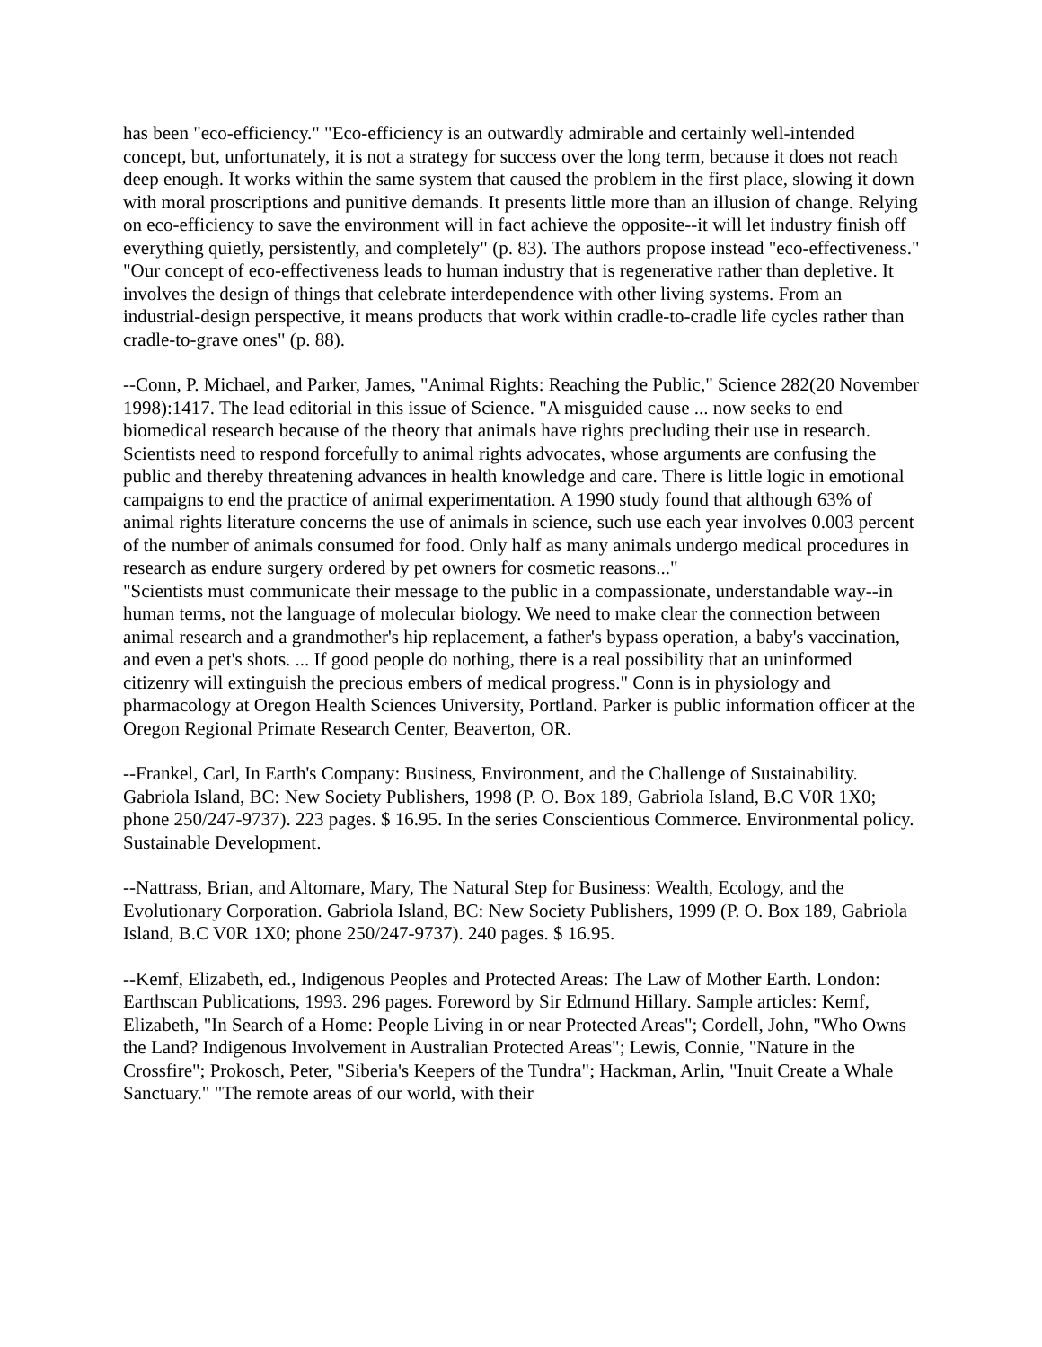has been "eco-efficiency." "Eco-efficiency is an outwardly admirable and certainly well-intended concept, but, unfortunately, it is not a strategy for success over the long term, because it does not reach deep enough. It works within the same system that caused the problem in the first place, slowing it down with moral proscriptions and punitive demands. It presents little more than an illusion of change. Relying on eco-efficiency to save the environment will in fact achieve the opposite--it will let industry finish off everything quietly, persistently, and completely" (p. 83). The authors propose instead "eco-effectiveness." "Our concept of eco-effectiveness leads to human industry that is regenerative rather than depletive. It involves the design of things that celebrate interdependence with other living systems. From an industrial-design perspective, it means products that work within cradle-to-cradle life cycles rather than cradle-to-grave ones" (p. 88).
--Conn, P. Michael, and Parker, James, "Animal Rights: Reaching the Public," Science 282(20 November 1998):1417. The lead editorial in this issue of Science. "A misguided cause ... now seeks to end biomedical research because of the theory that animals have rights precluding their use in research. Scientists need to respond forcefully to animal rights advocates, whose arguments are confusing the public and thereby threatening advances in health knowledge and care. There is little logic in emotional campaigns to end the practice of animal experimentation. A 1990 study found that although 63% of animal rights literature concerns the use of animals in science, such use each year involves 0.003 percent of the number of animals consumed for food. Only half as many animals undergo medical procedures in research as endure surgery ordered by pet owners for cosmetic reasons..."
"Scientists must communicate their message to the public in a compassionate, understandable way--in human terms, not the language of molecular biology. We need to make clear the connection between animal research and a grandmother's hip replacement, a father's bypass operation, a baby's vaccination, and even a pet's shots. ... If good people do nothing, there is a real possibility that an uninformed citizenry will extinguish the precious embers of medical progress." Conn is in physiology and pharmacology at Oregon Health Sciences University, Portland. Parker is public information officer at the Oregon Regional Primate Research Center, Beaverton, OR.
--Frankel, Carl, In Earth's Company: Business, Environment, and the Challenge of Sustainability. Gabriola Island, BC: New Society Publishers, 1998 (P. O. Box 189, Gabriola Island, B.C V0R 1X0; phone 250/247-9737). 223 pages. $ 16.95. In the series Conscientious Commerce. Environmental policy. Sustainable Development.
--Nattrass, Brian, and Altomare, Mary, The Natural Step for Business: Wealth, Ecology, and the Evolutionary Corporation. Gabriola Island, BC: New Society Publishers, 1999 (P. O. Box 189, Gabriola Island, B.C V0R 1X0; phone 250/247-9737). 240 pages. $ 16.95.
--Kemf, Elizabeth, ed., Indigenous Peoples and Protected Areas: The Law of Mother Earth. London: Earthscan Publications, 1993. 296 pages. Foreword by Sir Edmund Hillary. Sample articles: Kemf, Elizabeth, "In Search of a Home: People Living in or near Protected Areas"; Cordell, John, "Who Owns the Land? Indigenous Involvement in Australian Protected Areas"; Lewis, Connie, "Nature in the Crossfire"; Prokosch, Peter, "Siberia's Keepers of the Tundra"; Hackman, Arlin, "Inuit Create a Whale Sanctuary." "The remote areas of our world, with their